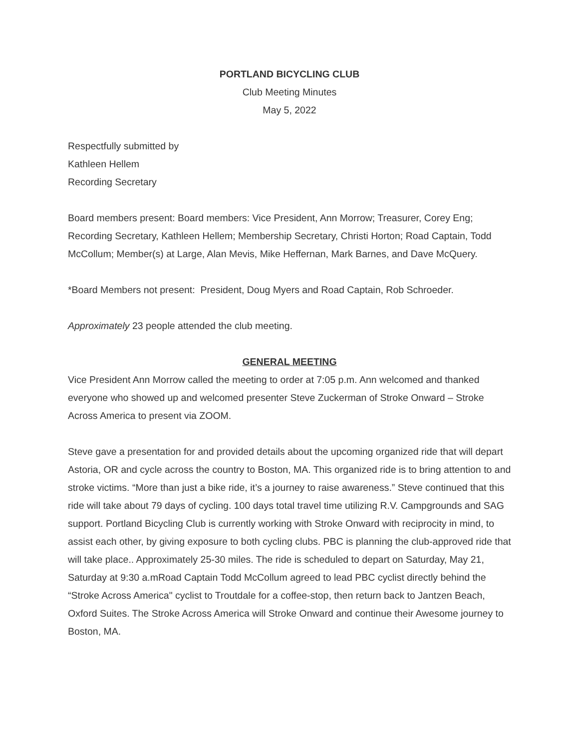PORTLAND BICYCLING CLUB
Club Meeting Minutes
May 5, 2022
Respectfully submitted by
Kathleen Hellem
Recording Secretary
Board members present: Board members: Vice President, Ann Morrow; Treasurer, Corey Eng; Recording Secretary, Kathleen Hellem; Membership Secretary, Christi Horton; Road Captain, Todd McCollum; Member(s) at Large, Alan Mevis, Mike Heffernan, Mark Barnes, and Dave McQuery.
*Board Members not present: President, Doug Myers and Road Captain, Rob Schroeder.
Approximately 23 people attended the club meeting.
GENERAL MEETING
Vice President Ann Morrow called the meeting to order at 7:05 p.m. Ann welcomed and thanked everyone who showed up and welcomed presenter Steve Zuckerman of Stroke Onward – Stroke Across America to present via ZOOM.
Steve gave a presentation for and provided details about the upcoming organized ride that will depart Astoria, OR and cycle across the country to Boston, MA. This organized ride is to bring attention to and stroke victims. “More than just a bike ride, it’s a journey to raise awareness.” Steve continued that this ride will take about 79 days of cycling. 100 days total travel time utilizing R.V. Campgrounds and SAG support. Portland Bicycling Club is currently working with Stroke Onward with reciprocity in mind, to assist each other, by giving exposure to both cycling clubs. PBC is planning the club-approved ride that will take place.. Approximately 25-30 miles. The ride is scheduled to depart on Saturday, May 21, Saturday at 9:30 a.mRoad Captain Todd McCollum agreed to lead PBC cyclist directly behind the “Stroke Across America" cyclist to Troutdale for a coffee-stop, then return back to Jantzen Beach, Oxford Suites. The Stroke Across America will Stroke Onward and continue their Awesome journey to Boston, MA.